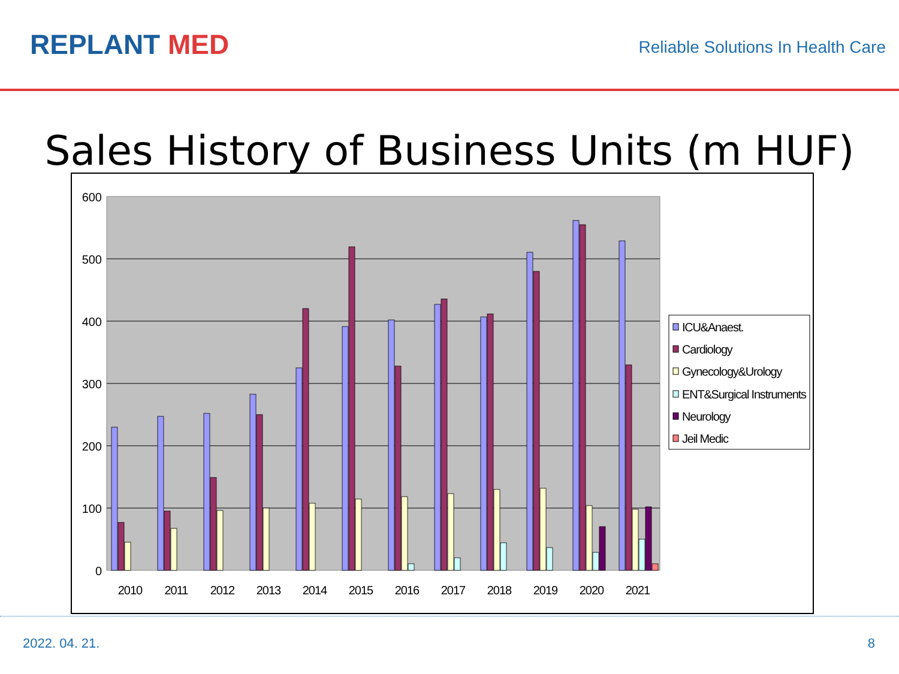REPLANT MED
Reliable Solutions In Health Care
Sales History of Business Units (m HUF)
600
500
400
300
200
100
0
2010
2011
2012
2013
2014
2015
2016
2017
2018
2019
2020
2021
ICU&Anaest.
Cardiology
Gynecology&Urology
ENT&Surgical Instruments
Neurology
Jeil Medic
2022. 04. 21. 8